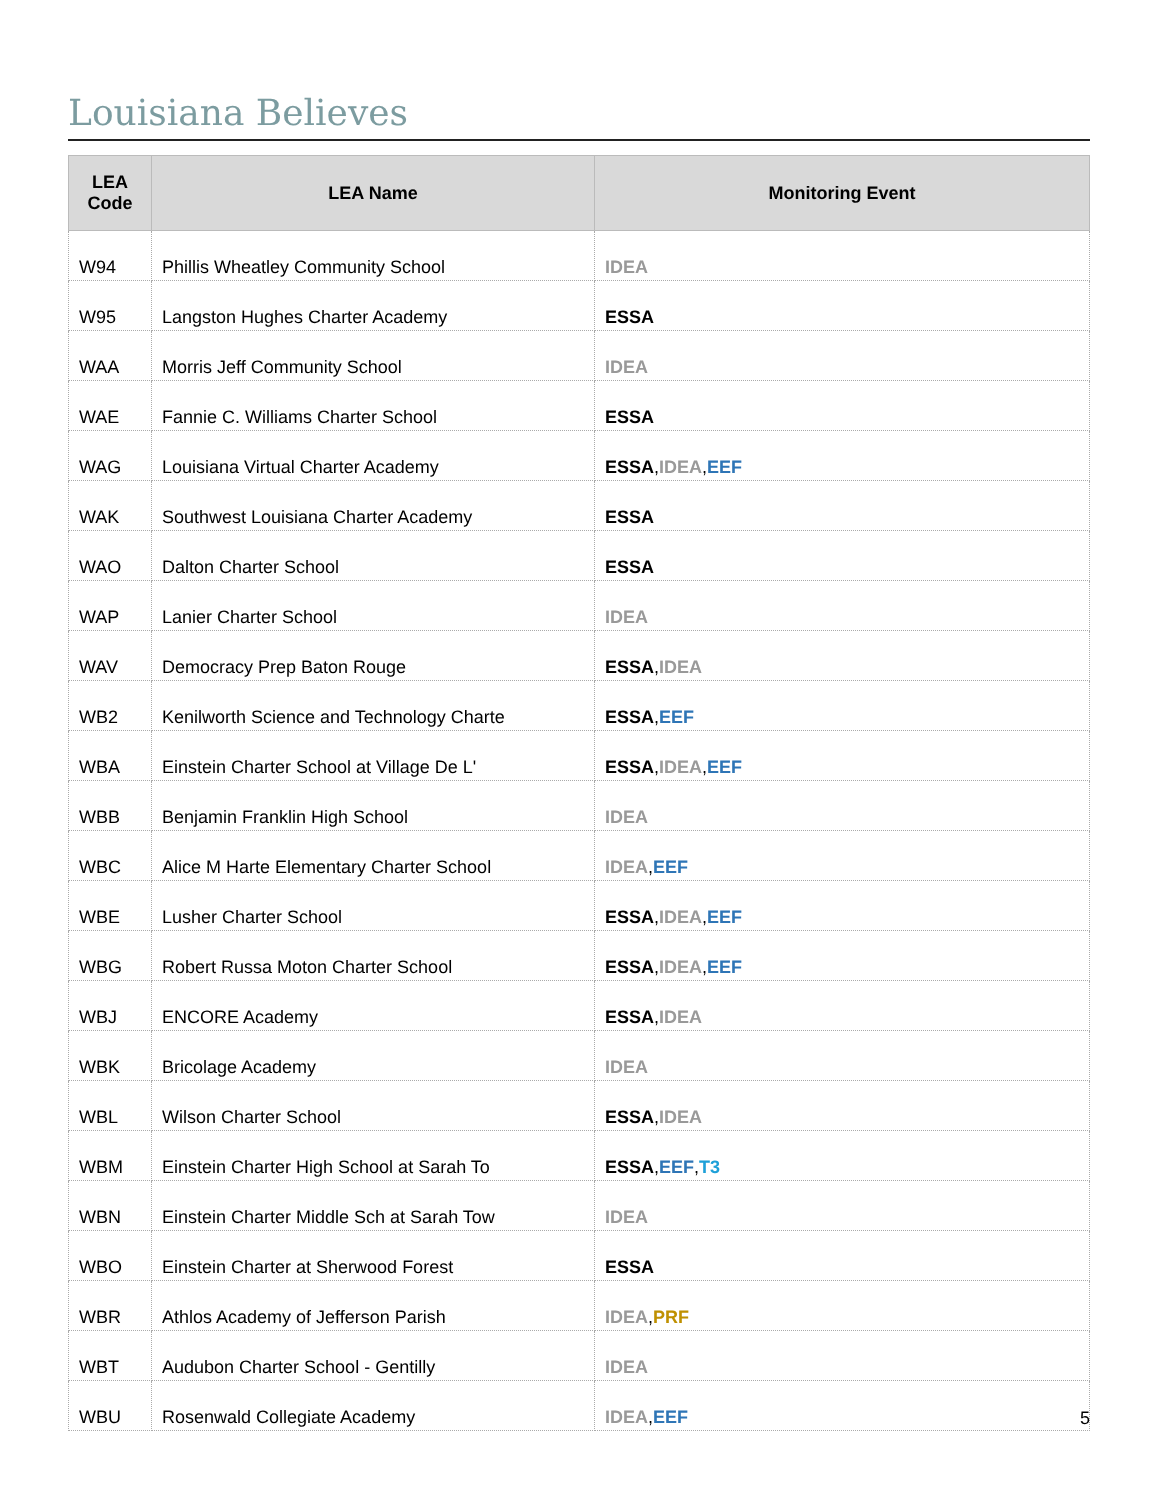Louisiana Believes
| LEA Code | LEA Name | Monitoring Event |
| --- | --- | --- |
| W94 | Phillis Wheatley Community School | IDEA |
| W95 | Langston Hughes Charter Academy | ESSA |
| WAA | Morris Jeff Community School | IDEA |
| WAE | Fannie C. Williams Charter School | ESSA |
| WAG | Louisiana Virtual Charter Academy | ESSA , IDEA , EEF |
| WAK | Southwest Louisiana Charter Academy | ESSA |
| WAO | Dalton Charter School | ESSA |
| WAP | Lanier Charter School | IDEA |
| WAV | Democracy Prep Baton Rouge | ESSA , IDEA |
| WB2 | Kenilworth Science and Technology Charte | ESSA , EEF |
| WBA | Einstein Charter School at Village De L' | ESSA , IDEA , EEF |
| WBB | Benjamin Franklin High School | IDEA |
| WBC | Alice M Harte Elementary Charter School | IDEA , EEF |
| WBE | Lusher Charter School | ESSA , IDEA , EEF |
| WBG | Robert Russa Moton Charter School | ESSA , IDEA , EEF |
| WBJ | ENCORE Academy | ESSA , IDEA |
| WBK | Bricolage Academy | IDEA |
| WBL | Wilson Charter School | ESSA , IDEA |
| WBM | Einstein Charter High School at Sarah To | ESSA , EEF , T3 |
| WBN | Einstein Charter Middle Sch at Sarah Tow | IDEA |
| WBO | Einstein Charter at Sherwood Forest | ESSA |
| WBR | Athlos Academy of Jefferson Parish | IDEA , PRF |
| WBT | Audubon Charter School - Gentilly | IDEA |
| WBU | Rosenwald Collegiate Academy | IDEA , EEF |
5